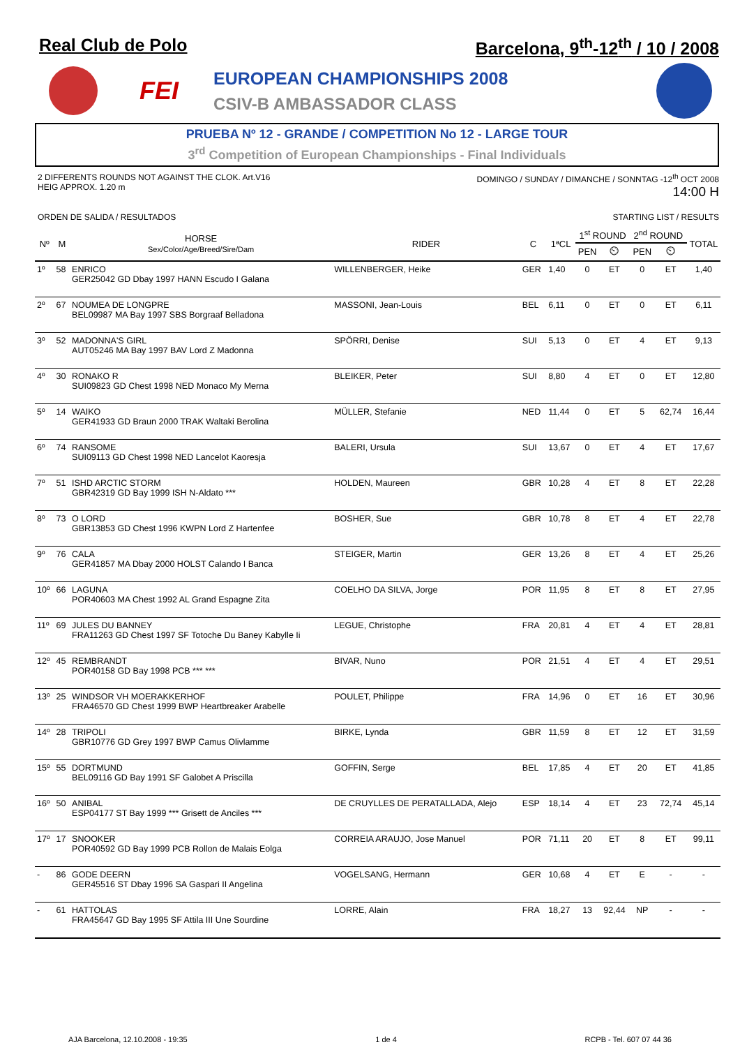Real Club de Polo Barcelona, 9<sup>th</sup>-12<sup>th</sup> / 10 / 2008
FEI
EUROPEAN CHAMPIONSHIPS 2008
CSIV-B AMBASSADOR CLASS
PRUEBA Nº 12 - GRANDE / COMPETITION No 12 - LARGE TOUR
3<sup>rd</sup> Competition of European Championships - Final Individuals
2 DIFFERENTS ROUNDS NOT AGAINST THE CLOK. Art.V16
HEIG APPROX. 1.20 m
DOMINGO / SUNDAY / DIMANCHE / SONNTAG -12<sup>th</sup> OCT 2008
14:00 H
ORDEN DE SALIDA / RESULTADOS STARTING LIST / RESULTS
| Nº | M | HORSE Sex/Color/Age/Breed/Sire/Dam | RIDER | C | 1ªCL | 1<sup>st</sup> ROUND | | 2<sup>nd</sup> ROUND | | TOTAL |
| --- | --- | --- | --- | --- | --- | --- | --- | --- | --- | --- |
| | | | | | | PEN | ⏲ | PEN | ⏲ | |
| 1º | 58 | ENRICO GER25042 GD Dbay 1997 HANN Escudo I Galana | WILLENBERGER, Heike | GER | 1,40 | 0 | ET | 0 | ET | 1,40 |
| 2º | 67 | NOUMEA DE LONGPRE BEL09987 MA Bay 1997 SBS Borgraaf Belladona | MASSONI, Jean-Louis | BEL | 6,11 | 0 | ET | 0 | ET | 6,11 |
| 3º | 52 | MADONNA'S GIRL AUT05246 MA Bay 1997 BAV Lord Z Madonna | SPÖRRI, Denise | SUI | 5,13 | 0 | ET | 4 | ET | 9,13 |
| 4º | 30 | RONAKO R SUI09823 GD Chest 1998 NED Monaco My Merna | BLEIKER, Peter | SUI | 8,80 | 4 | ET | 0 | ET | 12,80 |
| 5º | 14 | WAIKO GER41933 GD Braun 2000 TRAK Waltaki Berolina | MÜLLER, Stefanie | NED | 11,44 | 0 | ET | 5 | 62,74 | 16,44 |
| 6º | 74 | RANSOME SUI09113 GD Chest 1998 NED Lancelot Kaoresja | BALERI, Ursula | SUI | 13,67 | 0 | ET | 4 | ET | 17,67 |
| 7º | 51 | ISHD ARCTIC STORM GBR42319 GD Bay 1999 ISH N-Aldato *** | HOLDEN, Maureen | GBR | 10,28 | 4 | ET | 8 | ET | 22,28 |
| 8º | 73 | O LORD GBR13853 GD Chest 1996 KWPN Lord Z Hartenfee | BOSHER, Sue | GBR | 10,78 | 8 | ET | 4 | ET | 22,78 |
| 9º | 76 | CALA GER41857 MA Dbay 2000 HOLST Calando I Banca | STEIGER, Martin | GER | 13,26 | 8 | ET | 4 | ET | 25,26 |
| 10º | 66 | LAGUNA POR40603 MA Chest 1992 AL Grand Espagne Zita | COELHO DA SILVA, Jorge | POR | 11,95 | 8 | ET | 8 | ET | 27,95 |
| 11º | 69 | JULES DU BANNEY FRA11263 GD Chest 1997 SF Totoche Du Baney Kabylle Ii | LEGUE, Christophe | FRA | 20,81 | 4 | ET | 4 | ET | 28,81 |
| 12º | 45 | REMBRANDT POR40158 GD Bay 1998 PCB *** *** | BIVAR, Nuno | POR | 21,51 | 4 | ET | 4 | ET | 29,51 |
| 13º | 25 | WINDSOR VH MOERAKKERHOF FRA46570 GD Chest 1999 BWP Heartbreaker Arabelle | POULET, Philippe | FRA | 14,96 | 0 | ET | 16 | ET | 30,96 |
| 14º | 28 | TRIPOLI GBR10776 GD Grey 1997 BWP Camus Olivlamme | BIRKE, Lynda | GBR | 11,59 | 8 | ET | 12 | ET | 31,59 |
| 15º | 55 | DORTMUND BEL09116 GD Bay 1991 SF Galobet A Priscilla | GOFFIN, Serge | BEL | 17,85 | 4 | ET | 20 | ET | 41,85 |
| 16º | 50 | ANIBAL ESP04177 ST Bay 1999 *** Grisett de Anciles *** | DE CRUYLLES DE PERATALLADA, Alejo | ESP | 18,14 | 4 | ET | 23 | 72,74 | 45,14 |
| 17º | 17 | SNOOKER POR40592 GD Bay 1999 PCB Rollon de Malais Eolga | CORREIA ARAUJO, Jose Manuel | POR | 71,11 | 20 | ET | 8 | ET | 99,11 |
| - | 86 | GODE DEERN GER45516 ST Dbay 1996 SA Gaspari II Angelina | VOGELSANG, Hermann | GER | 10,68 | 4 | ET | E | - | - |
| - | 61 | HATTOLAS FRA45647 GD Bay 1995 SF Attila III Une Sourdine | LORRE, Alain | FRA | 18,27 | 13 | 92,44 | NP | - | - |
AJA Barcelona, 12.10.2008 - 19:35 1 de 4 RCPB - Tel. 607 07 44 36